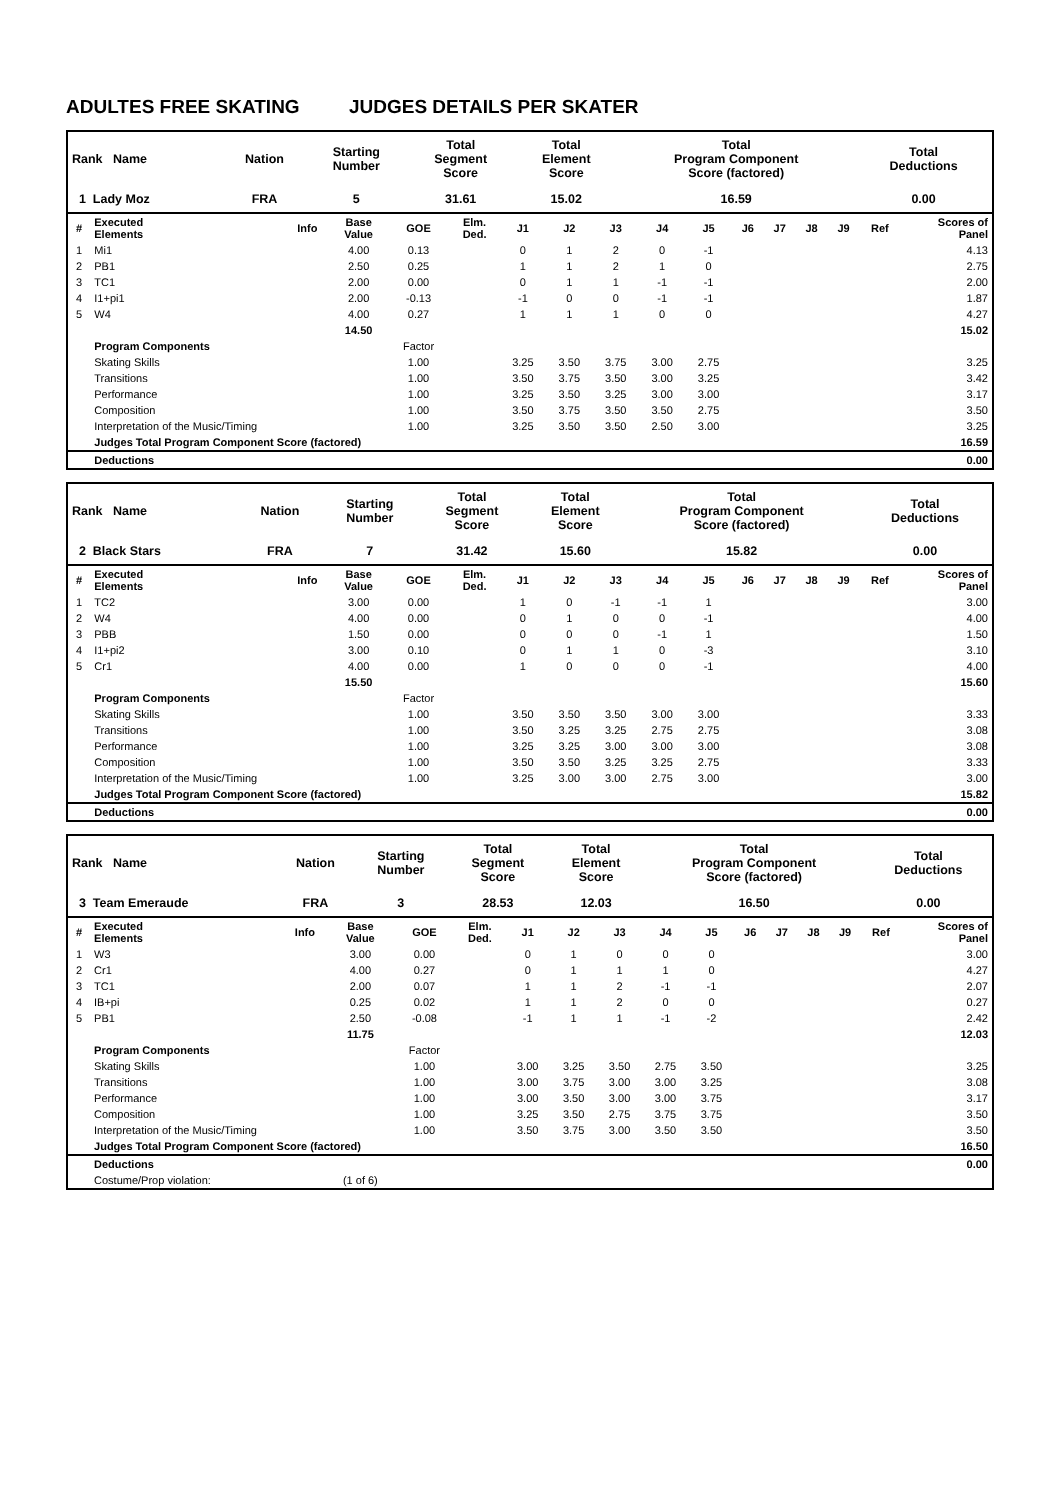ADULTES FREE SKATING JUDGES DETAILS PER SKATER
| Rank Name | Nation | Starting Number | Total Segment Score | Total Element Score | Total Program Component Score (factored) | Total Deductions |
| --- | --- | --- | --- | --- | --- | --- |
| 1 Lady Moz | FRA | 5 | 31.61 | 15.02 | 16.59 | 0.00 |
| # | Executed Elements | Info | Base Value | GOE | Elm. Ded. | J1 | J2 | J3 | J4 | J5 | J6 | J7 | J8 | J9 | Ref | Scores of Panel |
| --- | --- | --- | --- | --- | --- | --- | --- | --- | --- | --- | --- | --- | --- | --- | --- | --- |
| 1 | Mi1 | | 4.00 | 0.13 | | 0 | 1 | 2 | 0 | -1 | | | | | | 4.13 |
| 2 | PB1 | | 2.50 | 0.25 | | 1 | 1 | 2 | 1 | 0 | | | | | | 2.75 |
| 3 | TC1 | | 2.00 | 0.00 | | 0 | 1 | 1 | -1 | -1 | | | | | | 2.00 |
| 4 | I1+pi1 | | 2.00 | -0.13 | | -1 | 0 | 0 | -1 | -1 | | | | | | 1.87 |
| 5 | W4 | | 4.00 | 0.27 | | 1 | 1 | 1 | 0 | 0 | | | | | | 4.27 |
| | | | 14.50 | | | | | | | | | | | | | 15.02 |
| | Program Components | | | Factor | | | | | | | | | | | | |
| | Skating Skills | | | 1.00 | | 3.25 | 3.50 | 3.75 | 3.00 | 2.75 | | | | | | 3.25 |
| | Transitions | | | 1.00 | | 3.50 | 3.75 | 3.50 | 3.00 | 3.25 | | | | | | 3.42 |
| | Performance | | | 1.00 | | 3.25 | 3.50 | 3.25 | 3.00 | 3.00 | | | | | | 3.17 |
| | Composition | | | 1.00 | | 3.50 | 3.75 | 3.50 | 3.50 | 2.75 | | | | | | 3.50 |
| | Interpretation of the Music/Timing | | | 1.00 | | 3.25 | 3.50 | 3.50 | 2.50 | 3.00 | | | | | | 3.25 |
| | Judges Total Program Component Score (factored) | | | | | | | | | | | | | | | 16.59 |
| | Deductions | | | | | | | | | | | | | | | 0.00 |
| Rank Name | Nation | Starting Number | Total Segment Score | Total Element Score | Total Program Component Score (factored) | Total Deductions |
| --- | --- | --- | --- | --- | --- | --- |
| 2 Black Stars | FRA | 7 | 31.42 | 15.60 | 15.82 | 0.00 |
| # | Executed Elements | Info | Base Value | GOE | Elm. Ded. | J1 | J2 | J3 | J4 | J5 | J6 | J7 | J8 | J9 | Ref | Scores of Panel |
| --- | --- | --- | --- | --- | --- | --- | --- | --- | --- | --- | --- | --- | --- | --- | --- | --- |
| 1 | TC2 | | 3.00 | 0.00 | | 1 | 0 | -1 | -1 | 1 | | | | | | 3.00 |
| 2 | W4 | | 4.00 | 0.00 | | 0 | 1 | 0 | 0 | -1 | | | | | | 4.00 |
| 3 | PBB | | 1.50 | 0.00 | | 0 | 0 | 0 | -1 | 1 | | | | | | 1.50 |
| 4 | I1+pi2 | | 3.00 | 0.10 | | 0 | 1 | 1 | 0 | -3 | | | | | | 3.10 |
| 5 | Cr1 | | 4.00 | 0.00 | | 1 | 0 | 0 | 0 | -1 | | | | | | 4.00 |
| | | | 15.50 | | | | | | | | | | | | | 15.60 |
| | Program Components | | | Factor | | | | | | | | | | | | |
| | Skating Skills | | | 1.00 | | 3.50 | 3.50 | 3.50 | 3.00 | 3.00 | | | | | | 3.33 |
| | Transitions | | | 1.00 | | 3.50 | 3.25 | 3.25 | 2.75 | 2.75 | | | | | | 3.08 |
| | Performance | | | 1.00 | | 3.25 | 3.25 | 3.00 | 3.00 | 3.00 | | | | | | 3.08 |
| | Composition | | | 1.00 | | 3.50 | 3.50 | 3.25 | 3.25 | 2.75 | | | | | | 3.33 |
| | Interpretation of the Music/Timing | | | 1.00 | | 3.25 | 3.00 | 3.00 | 2.75 | 3.00 | | | | | | 3.00 |
| | Judges Total Program Component Score (factored) | | | | | | | | | | | | | | | 15.82 |
| | Deductions | | | | | | | | | | | | | | | 0.00 |
| Rank Name | Nation | Starting Number | Total Segment Score | Total Element Score | Total Program Component Score (factored) | Total Deductions |
| --- | --- | --- | --- | --- | --- | --- |
| 3 Team Emeraude | FRA | 3 | 28.53 | 12.03 | 16.50 | 0.00 |
| # | Executed Elements | Info | Base Value | GOE | Elm. Ded. | J1 | J2 | J3 | J4 | J5 | J6 | J7 | J8 | J9 | Ref | Scores of Panel |
| --- | --- | --- | --- | --- | --- | --- | --- | --- | --- | --- | --- | --- | --- | --- | --- | --- |
| 1 | W3 | | 3.00 | 0.00 | | 0 | 1 | 0 | 0 | 0 | | | | | | 3.00 |
| 2 | Cr1 | | 4.00 | 0.27 | | 0 | 1 | 1 | 1 | 0 | | | | | | 4.27 |
| 3 | TC1 | | 2.00 | 0.07 | | 1 | 1 | 2 | -1 | -1 | | | | | | 2.07 |
| 4 | IB+pi | | 0.25 | 0.02 | | 1 | 1 | 2 | 0 | 0 | | | | | | 0.27 |
| 5 | PB1 | | 2.50 | -0.08 | | -1 | 1 | 1 | -1 | -2 | | | | | | 2.42 |
| | | | 11.75 | | | | | | | | | | | | | 12.03 |
| | Program Components | | | Factor | | | | | | | | | | | | |
| | Skating Skills | | | 1.00 | | 3.00 | 3.25 | 3.50 | 2.75 | 3.50 | | | | | | 3.25 |
| | Transitions | | | 1.00 | | 3.00 | 3.75 | 3.00 | 3.00 | 3.25 | | | | | | 3.08 |
| | Performance | | | 1.00 | | 3.00 | 3.50 | 3.00 | 3.00 | 3.75 | | | | | | 3.17 |
| | Composition | | | 1.00 | | 3.25 | 3.50 | 2.75 | 3.75 | 3.75 | | | | | | 3.50 |
| | Interpretation of the Music/Timing | | | 1.00 | | 3.50 | 3.75 | 3.00 | 3.50 | 3.50 | | | | | | 3.50 |
| | Judges Total Program Component Score (factored) | | | | | | | | | | | | | | | 16.50 |
| | Deductions | | | | | | | | | | | | | | | 0.00 |
| | Costume/Prop violation: | | (1 of 6) | | | | | | | | | | | | | |